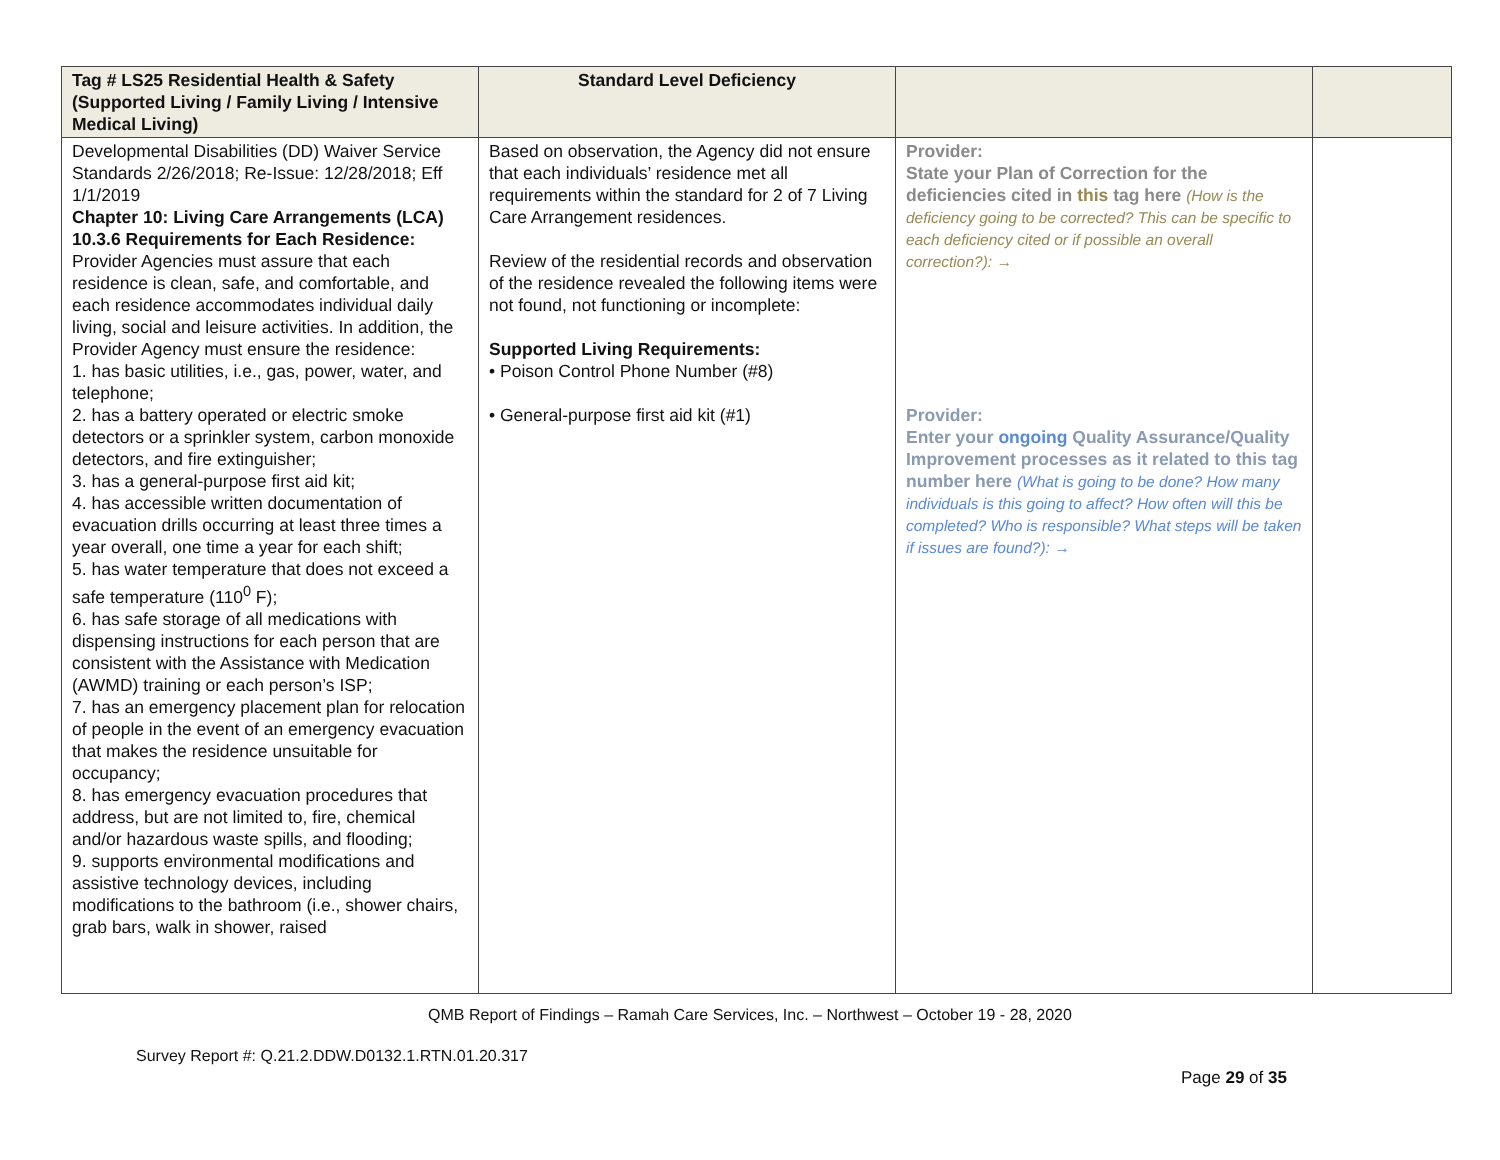| Tag # LS25 Residential Health & Safety (Supported Living / Family Living / Intensive Medical Living) | Standard Level Deficiency | | |
| --- | --- | --- | --- |
| Developmental Disabilities (DD) Waiver Service Standards 2/26/2018; Re-Issue: 12/28/2018; Eff 1/1/2019 Chapter 10: Living Care Arrangements (LCA) 10.3.6 Requirements for Each Residence: Provider Agencies must assure that each residence is clean, safe, and comfortable, and each residence accommodates individual daily living, social and leisure activities. In addition, the Provider Agency must ensure the residence: 1. has basic utilities, i.e., gas, power, water, and telephone; 2. has a battery operated or electric smoke detectors or a sprinkler system, carbon monoxide detectors, and fire extinguisher; 3. has a general-purpose first aid kit; 4. has accessible written documentation of evacuation drills occurring at least three times a year overall, one time a year for each shift; 5. has water temperature that does not exceed a safe temperature (110<sup>0</sup> F); 6. has safe storage of all medications with dispensing instructions for each person that are consistent with the Assistance with Medication (AWMD) training or each person’s ISP; 7. has an emergency placement plan for relocation of people in the event of an emergency evacuation that makes the residence unsuitable for occupancy; 8. has emergency evacuation procedures that address, but are not limited to, fire, chemical and/or hazardous waste spills, and flooding; 9. supports environmental modifications and assistive technology devices, including modifications to the bathroom (i.e., shower chairs, grab bars, walk in shower, raised | Based on observation, the Agency did not ensure that each individuals’ residence met all requirements within the standard for 2 of 7 Living Care Arrangement residences. Review of the residential records and observation of the residence revealed the following items were not found, not functioning or incomplete: Supported Living Requirements: • Poison Control Phone Number (#8) • General-purpose first aid kit (#1) | Provider: State your Plan of Correction for the deficiencies cited in this tag here (How is the deficiency going to be corrected? This can be specific to each deficiency cited or if possible an overall correction?): → Provider: Enter your ongoing Quality Assurance/Quality Improvement processes as it related to this tag number here (What is going to be done? How many individuals is this going to affect? How often will this be completed? Who is responsible? What steps will be taken if issues are found?): → | |
QMB Report of Findings – Ramah Care Services, Inc. – Northwest – October 19 - 28, 2020
Survey Report #: Q.21.2.DDW.D0132.1.RTN.01.20.317
Page 29 of 35